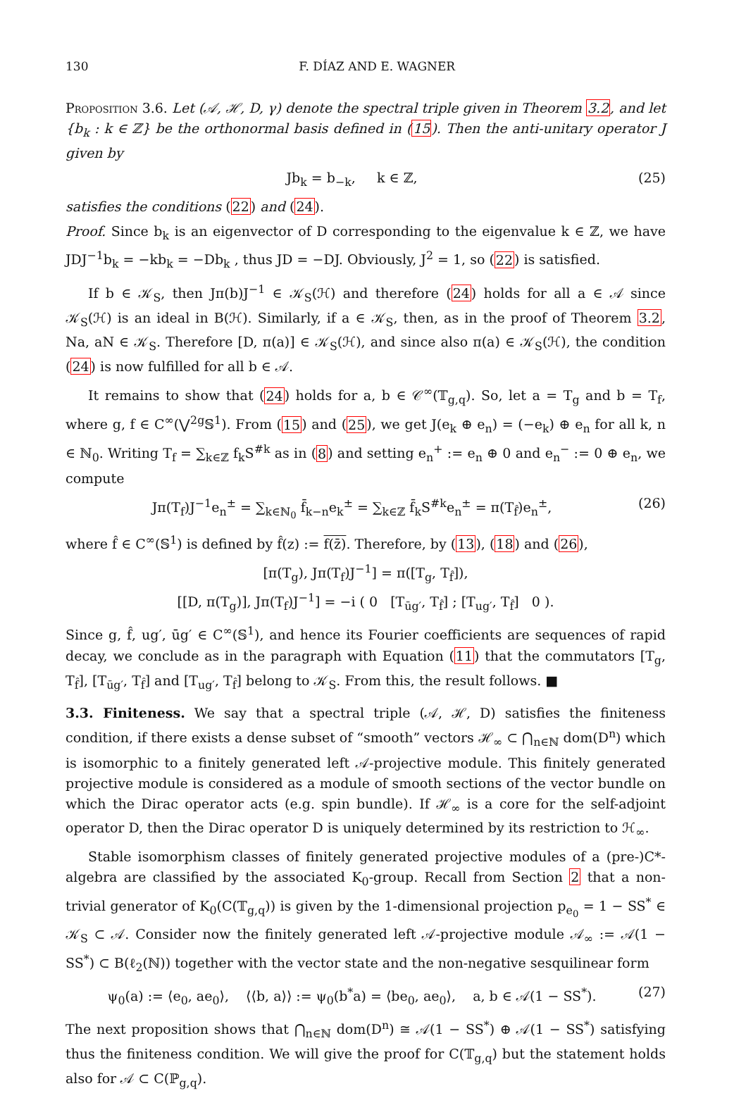130 F. DÍAZ AND E. WAGNER
Proposition 3.6. Let (𝒜, ℋ, D, γ) denote the spectral triple given in Theorem 3.2, and let {b<sub>k</sub> : k ∈ ℤ} be the orthonormal basis defined in (15). Then the anti-unitary operator J given by
Jb<sub>k</sub> = b<sub>−k</sub>, k ∈ ℤ, (25)
satisfies the conditions (22) and (24).
Proof. Since b<sub>k</sub> is an eigenvector of D corresponding to the eigenvalue k ∈ ℤ, we have JDJ<sup>−1</sup>b<sub>k</sub> = −kb<sub>k</sub> = −Db<sub>k</sub> , thus JD = −DJ. Obviously, J<sup>2</sup> = 1, so (22) is satisfied.
If b ∈ 𝒦<sub>S</sub>, then Jπ(b)J<sup>−1</sup> ∈ 𝒦<sub>S</sub>(ℋ) and therefore (24) holds for all a ∈ 𝒜 since 𝒦<sub>S</sub>(ℋ) is an ideal in B(ℋ). Similarly, if a ∈ 𝒦<sub>S</sub>, then, as in the proof of Theorem 3.2, Na, aN ∈ 𝒦<sub>S</sub>. Therefore [D, π(a)] ∈ 𝒦<sub>S</sub>(ℋ), and since also π(a) ∈ 𝒦<sub>S</sub>(ℋ), the condition (24) is now fulfilled for all b ∈ 𝒜.
It remains to show that (24) holds for a, b ∈ 𝒞<sup>∞</sup>(𝕋<sub>g,q</sub>). So, let a = T<sub>g</sub> and b = T<sub>f</sub>, where g, f ∈ C<sup>∞</sup>(⋁<sup>2g</sup>𝕊<sup>1</sup>). From (15) and (25), we get J(e<sub>k</sub> ⊕ e<sub>n</sub>) = (−e<sub>k</sub>) ⊕ e<sub>n</sub> for all k, n ∈ ℕ<sub>0</sub>. Writing T<sub>f</sub> = ∑<sub>k∈ℤ</sub> f<sub>k</sub>S<sup>#k</sup> as in (8) and setting e<sub>n</sub><sup>+</sup> := e<sub>n</sub> ⊕ 0 and e<sub>n</sub><sup>−</sup> := 0 ⊕ e<sub>n</sub>, we compute
Jπ(T<sub>f</sub>)J<sup>−1</sup>e<sub>n</sub><sup>±</sup> = ∑<sub>k∈ℕ<sub>0</sub></sub> f̄<sub>k−n</sub>e<sub>k</sub><sup>±</sup> = ∑<sub>k∈ℤ</sub> f̄<sub>k</sub>S<sup>#k</sup>e<sub>n</sub><sup>±</sup> = π(T<sub>f̂</sub>)e<sub>n</sub><sup>±</sup>, (26)
where f̂ ∈ C<sup>∞</sup>(𝕊<sup>1</sup>) is defined by f̂(z) := f(z̄). Therefore, by (13), (18) and (26),
[π(T<sub>g</sub>), Jπ(T<sub>f</sub>)J<sup>−1</sup>] = π([T<sub>g</sub>, T<sub>f̂</sub>]),
[[D, π(T<sub>g</sub>)], Jπ(T<sub>f</sub>)J<sup>−1</sup>] = −i ( 0 [T<sub>ūg′</sub>, T<sub>f̂</sub>] ; [T<sub>ug′</sub>, T<sub>f̂</sub>] 0 ).
Since g, f̂, ug′, ūg′ ∈ C<sup>∞</sup>(𝕊<sup>1</sup>), and hence its Fourier coefficients are sequences of rapid decay, we conclude as in the paragraph with Equation (11) that the commutators [T<sub>g</sub>, T<sub>f̂</sub>], [T<sub>ūg′</sub>, T<sub>f̂</sub>] and [T<sub>ug′</sub>, T<sub>f̂</sub>] belong to 𝒦<sub>S</sub>. From this, the result follows. ■
3.3. Finiteness. We say that a spectral triple (𝒜, ℋ, D) satisfies the finiteness condition, if there exists a dense subset of “smooth” vectors ℋ<sub>∞</sub> ⊂ ⋂<sub>n∈ℕ</sub> dom(D<sup>n</sup>) which is isomorphic to a finitely generated left 𝒜-projective module. This finitely generated projective module is considered as a module of smooth sections of the vector bundle on which the Dirac operator acts (e.g. spin bundle). If ℋ<sub>∞</sub> is a core for the self-adjoint operator D, then the Dirac operator D is uniquely determined by its restriction to ℋ<sub>∞</sub>.
Stable isomorphism classes of finitely generated projective modules of a (pre-)C*-algebra are classified by the associated K<sub>0</sub>-group. Recall from Section 2 that a non-trivial generator of K<sub>0</sub>(C(𝕋<sub>g,q</sub>)) is given by the 1-dimensional projection p<sub>e<sub>0</sub></sub> = 1 − SS<sup>*</sup> ∈ 𝒦<sub>S</sub> ⊂ 𝒜. Consider now the finitely generated left 𝒜-projective module 𝒜<sub>∞</sub> := 𝒜(1 − SS<sup>*</sup>) ⊂ B(ℓ<sub>2</sub>(ℕ)) together with the vector state and the non-negative sesquilinear form
ψ<sub>0</sub>(a) := ⟨e<sub>0</sub>, ae<sub>0</sub>⟩, ⟨⟨b, a⟩⟩ := ψ<sub>0</sub>(b<sup>*</sup>a) = ⟨be<sub>0</sub>, ae<sub>0</sub>⟩, a, b ∈ 𝒜(1 − SS<sup>*</sup>). (27)
The next proposition shows that ⋂<sub>n∈ℕ</sub> dom(D<sup>n</sup>) ≅ 𝒜(1 − SS<sup>*</sup>) ⊕ 𝒜(1 − SS<sup>*</sup>) satisfying thus the finiteness condition. We will give the proof for C(𝕋<sub>g,q</sub>) but the statement holds also for 𝒜 ⊂ C(ℙ<sub>g,q</sub>).